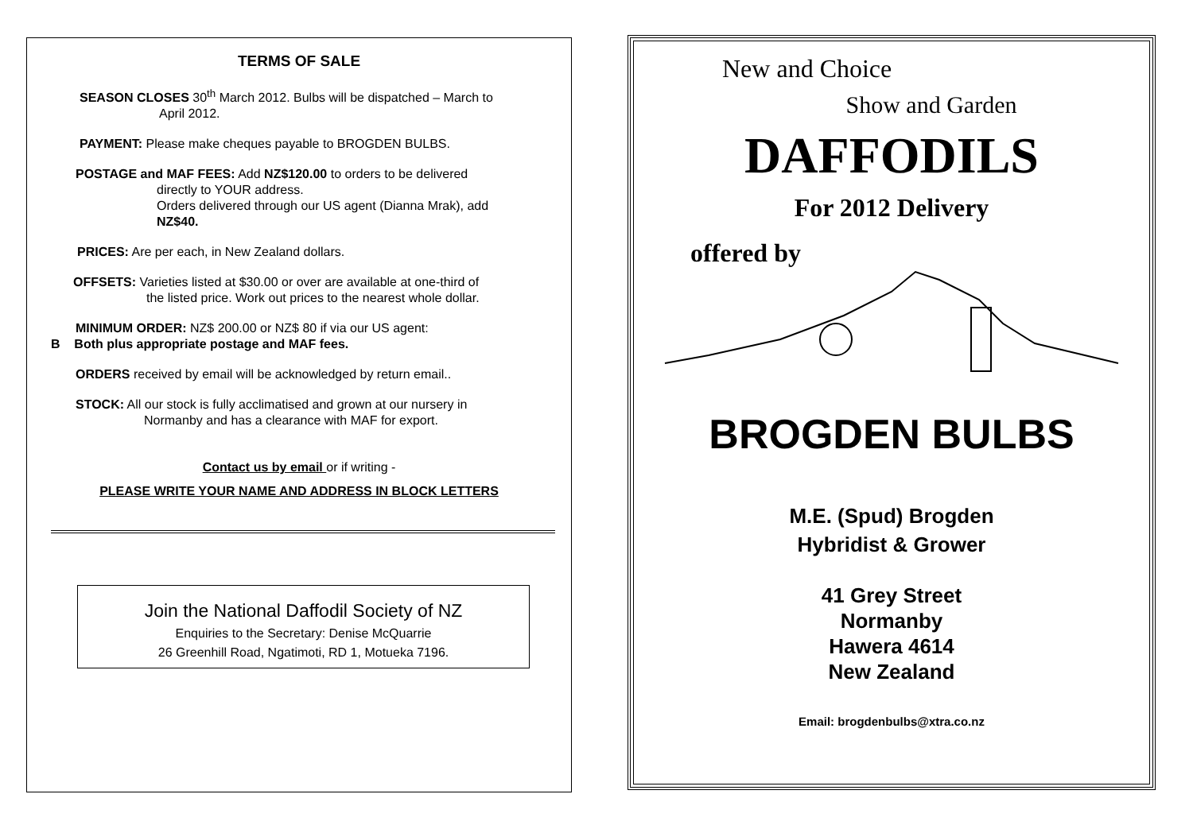TERMS OF SALE
SEASON CLOSES 30<sup>th</sup> March 2012. Bulbs will be dispatched – March to
April 2012.
PAYMENT: Please make cheques payable to BROGDEN BULBS.
POSTAGE and MAF FEES: Add NZ$120.00 to orders to be delivered
directly to YOUR address.
Orders delivered through our US agent (Dianna Mrak), add
NZ$40.
PRICES: Are per each, in New Zealand dollars.
OFFSETS: Varieties listed at $30.00 or over are available at one-third of
the listed price. Work out prices to the nearest whole dollar.
MINIMUM ORDER: NZ$ 200.00 or NZ$ 80 if via our US agent:
B Both plus appropriate postage and MAF fees.
ORDERS received by email will be acknowledged by return email..
STOCK: All our stock is fully acclimatised and grown at our nursery in
Normanby and has a clearance with MAF for export.
Contact us by email or if writing -
PLEASE WRITE YOUR NAME AND ADDRESS IN BLOCK LETTERS
Join the National Daffodil Society of NZ
Enquiries to the Secretary: Denise McQuarrie
26 Greenhill Road, Ngatimoti, RD 1, Motueka 7196.
New and Choice
Show and Garden
DAFFODILS
For 2012 Delivery
offered by
BROGDEN BULBS
M.E. (Spud) Brogden
Hybridist & Grower
41 Grey Street
Normanby
Hawera 4614
New Zealand
Email: brogdenbulbs@xtra.co.nz